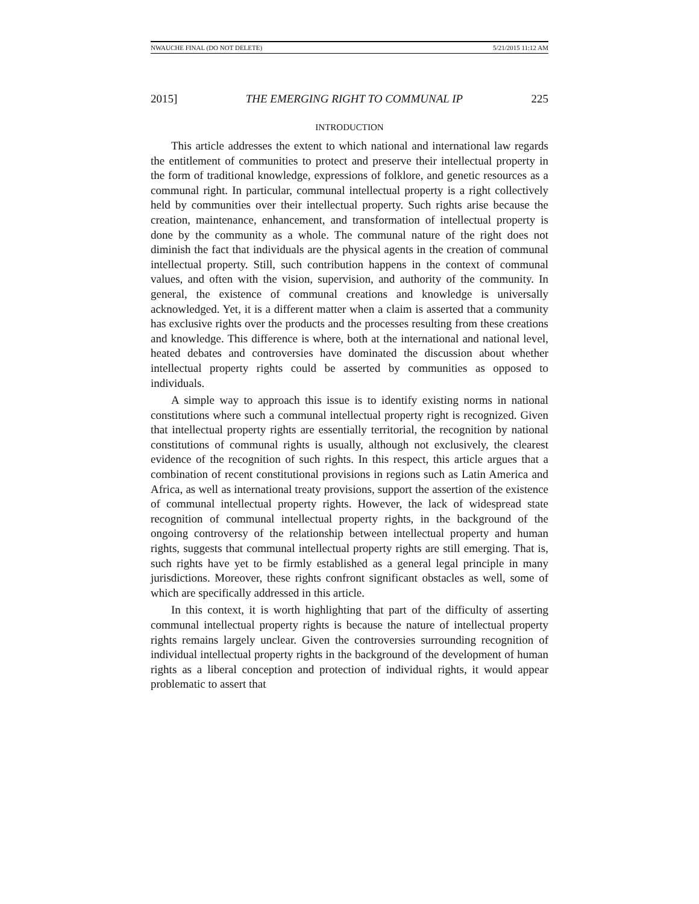NWAUCHE FINAL (DO NOT DELETE) 5/21/2015 11:12 AM
2015] THE EMERGING RIGHT TO COMMUNAL IP 225
INTRODUCTION
This article addresses the extent to which national and international law regards the entitlement of communities to protect and preserve their intellectual property in the form of traditional knowledge, expressions of folklore, and genetic resources as a communal right. In particular, communal intellectual property is a right collectively held by communities over their intellectual property. Such rights arise because the creation, maintenance, enhancement, and transformation of intellectual property is done by the community as a whole. The communal nature of the right does not diminish the fact that individuals are the physical agents in the creation of communal intellectual property. Still, such contribution happens in the context of communal values, and often with the vision, supervision, and authority of the community. In general, the existence of communal creations and knowledge is universally acknowledged. Yet, it is a different matter when a claim is asserted that a community has exclusive rights over the products and the processes resulting from these creations and knowledge. This difference is where, both at the international and national level, heated debates and controversies have dominated the discussion about whether intellectual property rights could be asserted by communities as opposed to individuals.
A simple way to approach this issue is to identify existing norms in national constitutions where such a communal intellectual property right is recognized. Given that intellectual property rights are essentially territorial, the recognition by national constitutions of communal rights is usually, although not exclusively, the clearest evidence of the recognition of such rights. In this respect, this article argues that a combination of recent constitutional provisions in regions such as Latin America and Africa, as well as international treaty provisions, support the assertion of the existence of communal intellectual property rights. However, the lack of widespread state recognition of communal intellectual property rights, in the background of the ongoing controversy of the relationship between intellectual property and human rights, suggests that communal intellectual property rights are still emerging. That is, such rights have yet to be firmly established as a general legal principle in many jurisdictions. Moreover, these rights confront significant obstacles as well, some of which are specifically addressed in this article.
In this context, it is worth highlighting that part of the difficulty of asserting communal intellectual property rights is because the nature of intellectual property rights remains largely unclear. Given the controversies surrounding recognition of individual intellectual property rights in the background of the development of human rights as a liberal conception and protection of individual rights, it would appear problematic to assert that